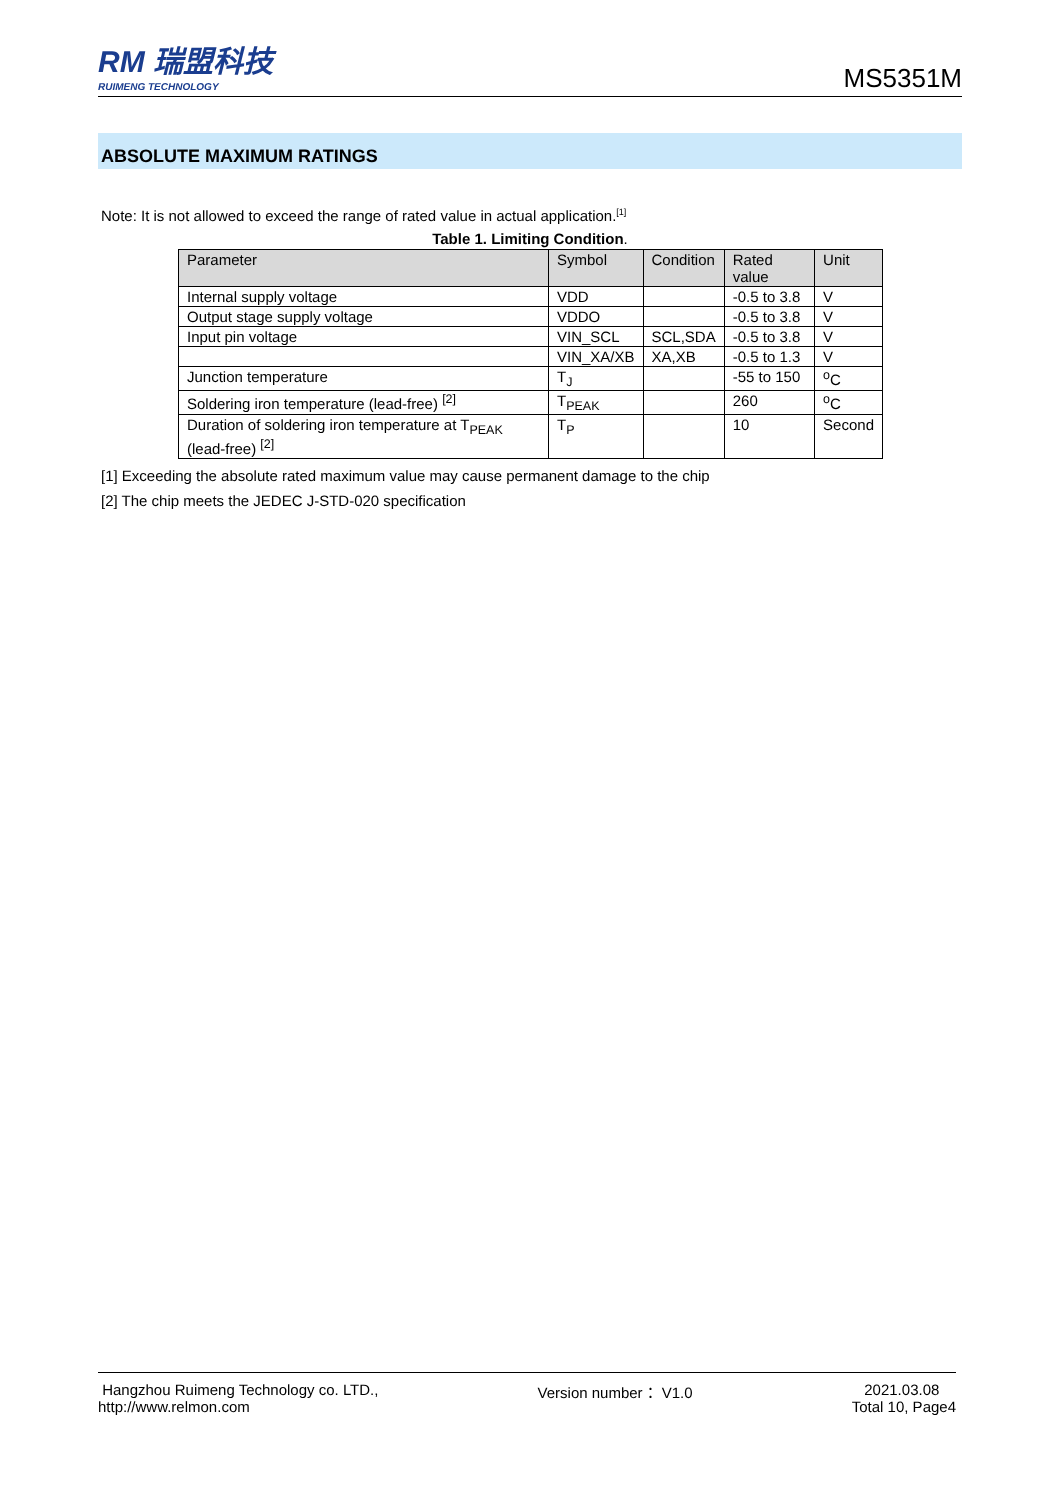RM 瑞盟科技
RUIMENG TECHNOLOGY
MS5351M
ABSOLUTE MAXIMUM RATINGS
Note: It is not allowed to exceed the range of rated value in actual application.<sup>[1]</sup>
Table 1. Limiting Condition.
| Parameter | Symbol | Condition | Rated value | Unit |
| --- | --- | --- | --- | --- |
| Internal supply voltage | VDD | | -0.5 to 3.8 | V |
| Output stage supply voltage | VDDO | | -0.5 to 3.8 | V |
| Input pin voltage | VIN_SCL | SCL,SDA | -0.5 to 3.8 | V |
| | VIN_XA/XB | XA,XB | -0.5 to 1.3 | V |
| Junction temperature | T<sub>J</sub> | | -55 to 150 | <sup>o</sup> C |
| Soldering iron temperature (lead-free) <sup>[2]</sup> | T<sub>PEAK</sub> | | 260 | <sup>o</sup> C |
| Duration of soldering iron temperature at T<sub>PEAK</sub> (lead-free) <sup>[2]</sup> | T<sub>P</sub> | | 10 | Second |
[1] Exceeding the absolute rated maximum value may cause permanent damage to the chip
[2] The chip meets the JEDEC J-STD-020 specification
Hangzhou Ruimeng Technology co. LTD.,
http://www.relmon.com
Version number： V1.0 2021.03.08
Total 10, Page4